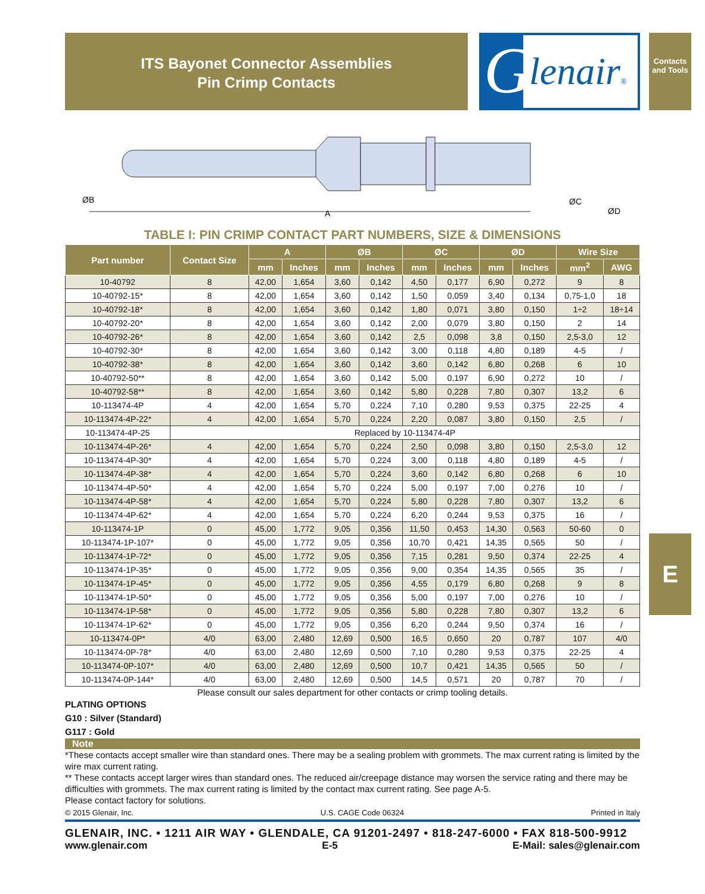ITS Bayonet Connector Assemblies
Pin Crimp Contacts
G
lenair®
Contacts
and Tools
ØB
A
ØC
ØD
E
TABLE I: PIN CRIMP CONTACT PART NUMBERS, SIZE & DIMENSIONS
| Part number | Contact Size | A | | ØB | | ØC | | ØD | | Wire Size | |
| --- | --- | --- | --- | --- | --- | --- | --- | --- | --- | --- | --- |
| | | mm | Inches | mm | Inches | mm | Inches | mm | Inches | mm<sup>2</sup> | AWG |
| 10-40792 | 8 | 42,00 | 1,654 | 3,60 | 0,142 | 4,50 | 0,177 | 6,90 | 0,272 | 9 | 8 |
| 10-40792-15* | 8 | 42,00 | 1,654 | 3,60 | 0,142 | 1,50 | 0,059 | 3,40 | 0,134 | 0,75-1,0 | 18 |
| 10-40792-18* | 8 | 42,00 | 1,654 | 3,60 | 0,142 | 1,80 | 0,071 | 3,80 | 0,150 | 1÷2 | 18÷14 |
| 10-40792-20* | 8 | 42,00 | 1,654 | 3,60 | 0,142 | 2,00 | 0,079 | 3,80 | 0,150 | 2 | 14 |
| 10-40792-26* | 8 | 42,00 | 1,654 | 3,60 | 0,142 | 2,5 | 0,098 | 3,8 | 0,150 | 2,5-3,0 | 12 |
| 10-40792-30* | 8 | 42,00 | 1,654 | 3,60 | 0,142 | 3,00 | 0,118 | 4,80 | 0,189 | 4-5 | / |
| 10-40792-38* | 8 | 42,00 | 1,654 | 3,60 | 0,142 | 3,60 | 0,142 | 6,80 | 0,268 | 6 | 10 |
| 10-40792-50** | 8 | 42,00 | 1,654 | 3,60 | 0,142 | 5,00 | 0,197 | 6,90 | 0,272 | 10 | / |
| 10-40792-58** | 8 | 42,00 | 1,654 | 3,60 | 0,142 | 5,80 | 0,228 | 7,80 | 0,307 | 13,2 | 6 |
| 10-113474-4P | 4 | 42,00 | 1,654 | 5,70 | 0,224 | 7,10 | 0,280 | 9,53 | 0,375 | 22-25 | 4 |
| 10-113474-4P-22* | 4 | 42,00 | 1,654 | 5,70 | 0,224 | 2,20 | 0,087 | 3,80 | 0,150 | 2,5 | / |
| 10-113474-4P-25 | Replaced by 10-113474-4P | | | | | | | | | | |
| 10-113474-4P-26* | 4 | 42,00 | 1,654 | 5,70 | 0,224 | 2,50 | 0,098 | 3,80 | 0,150 | 2,5-3,0 | 12 |
| 10-113474-4P-30* | 4 | 42,00 | 1,654 | 5,70 | 0,224 | 3,00 | 0,118 | 4,80 | 0,189 | 4-5 | / |
| 10-113474-4P-38* | 4 | 42,00 | 1,654 | 5,70 | 0,224 | 3,60 | 0,142 | 6,80 | 0,268 | 6 | 10 |
| 10-113474-4P-50* | 4 | 42,00 | 1,654 | 5,70 | 0,224 | 5,00 | 0,197 | 7,00 | 0,276 | 10 | / |
| 10-113474-4P-58* | 4 | 42,00 | 1,654 | 5,70 | 0,224 | 5,80 | 0,228 | 7,80 | 0,307 | 13,2 | 6 |
| 10-113474-4P-62* | 4 | 42,00 | 1,654 | 5,70 | 0,224 | 6,20 | 0,244 | 9,53 | 0,375 | 16 | / |
| 10-113474-1P | 0 | 45,00 | 1,772 | 9,05 | 0,356 | 11,50 | 0,453 | 14,30 | 0,563 | 50-60 | 0 |
| 10-113474-1P-107* | 0 | 45,00 | 1,772 | 9,05 | 0,356 | 10,70 | 0,421 | 14,35 | 0,565 | 50 | / |
| 10-113474-1P-72* | 0 | 45,00 | 1,772 | 9,05 | 0,356 | 7,15 | 0,281 | 9,50 | 0,374 | 22-25 | 4 |
| 10-113474-1P-35* | 0 | 45,00 | 1,772 | 9,05 | 0,356 | 9,00 | 0,354 | 14,35 | 0,565 | 35 | / |
| 10-113474-1P-45* | 0 | 45,00 | 1,772 | 9,05 | 0,356 | 4,55 | 0,179 | 6,80 | 0,268 | 9 | 8 |
| 10-113474-1P-50* | 0 | 45,00 | 1,772 | 9,05 | 0,356 | 5,00 | 0,197 | 7,00 | 0,276 | 10 | / |
| 10-113474-1P-58* | 0 | 45,00 | 1,772 | 9,05 | 0,356 | 5,80 | 0,228 | 7,80 | 0,307 | 13,2 | 6 |
| 10-113474-1P-62* | 0 | 45,00 | 1,772 | 9,05 | 0,356 | 6,20 | 0,244 | 9,50 | 0,374 | 16 | / |
| 10-113474-0P* | 4/0 | 63,00 | 2,480 | 12,69 | 0,500 | 16,5 | 0,650 | 20 | 0,787 | 107 | 4/0 |
| 10-113474-0P-78* | 4/0 | 63,00 | 2,480 | 12,69 | 0,500 | 7,10 | 0,280 | 9,53 | 0,375 | 22-25 | 4 |
| 10-113474-0P-107* | 4/0 | 63,00 | 2,480 | 12,69 | 0,500 | 10,7 | 0,421 | 14,35 | 0,565 | 50 | / |
| 10-113474-0P-144* | 4/0 | 63,00 | 2,480 | 12,69 | 0,500 | 14,5 | 0,571 | 20 | 0,787 | 70 | / |
Please consult our sales department for other contacts or crimp tooling details.
PLATING OPTIONS
G10 : Silver (Standard)
G117 : Gold
Note
*These contacts accept smaller wire than standard ones. There may be a sealing problem with grommets. The max current rating is limited by the wire max current rating.
** These contacts accept larger wires than standard ones. The reduced air/creepage distance may worsen the service rating and there may be difficulties with grommets. The max current rating is limited by the contact max current rating. See page A-5.
Please contact factory for solutions.
© 2015 Glenair, Inc. U.S. CAGE Code 06324 Printed in Italy
GLENAIR, INC. • 1211 AIR WAY • GLENDALE, CA 91201-2497 • 818-247-6000 • FAX 818-500-9912
www.glenair.com E-5 E-Mail: sales@glenair.com